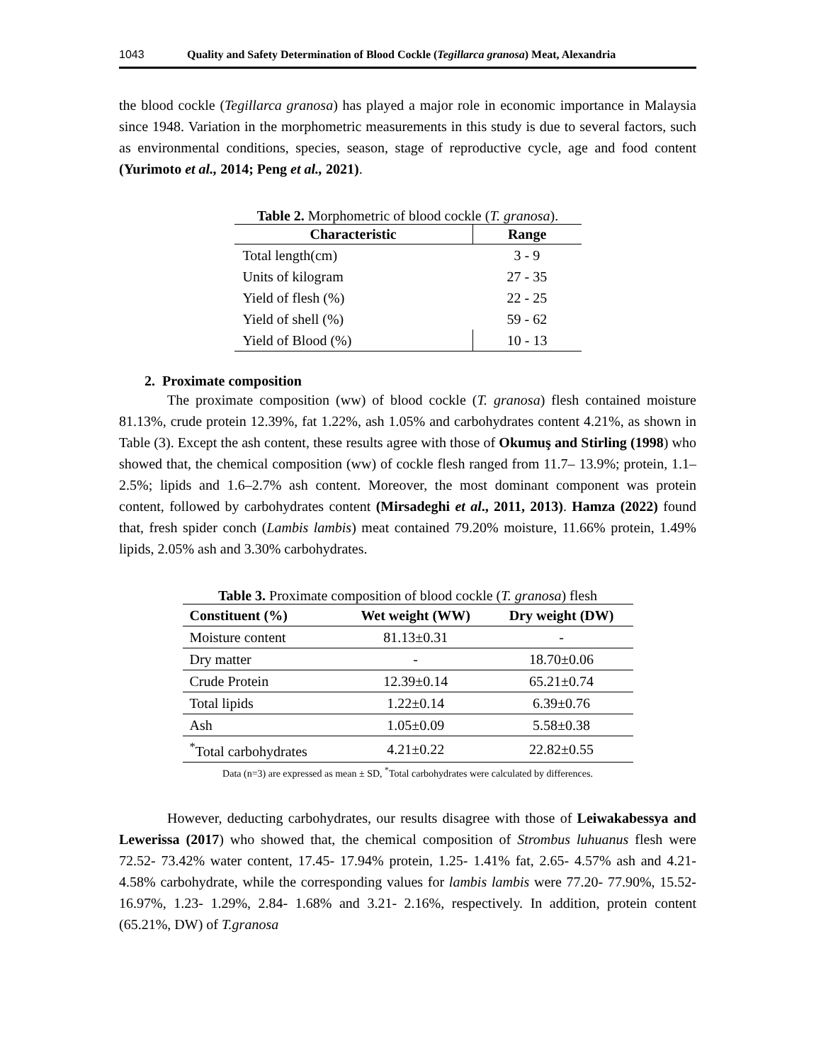1043 Quality and Safety Determination of Blood Cockle (Tegillarca granosa) Meat, Alexandria
the blood cockle (Tegillarca granosa) has played a major role in economic importance in Malaysia since 1948. Variation in the morphometric measurements in this study is due to several factors, such as environmental conditions, species, season, stage of reproductive cycle, age and food content (Yurimoto et al., 2014; Peng et al., 2021).
Table 2. Morphometric of blood cockle ( T. granosa ).
| Characteristic | Range |
| --- | --- |
| Total length(cm) | 3 - 9 |
| Units of kilogram | 27 - 35 |
| Yield of flesh (%) | 22 - 25 |
| Yield of shell (%) | 59 - 62 |
| Yield of Blood (%) | 10 - 13 |
2. Proximate composition
The proximate composition (ww) of blood cockle (T. granosa) flesh contained moisture 81.13%, crude protein 12.39%, fat 1.22%, ash 1.05% and carbohydrates content 4.21%, as shown in Table (3). Except the ash content, these results agree with those of Okumuş and Stirling (1998) who showed that, the chemical composition (ww) of cockle flesh ranged from 11.7– 13.9%; protein, 1.1– 2.5%; lipids and 1.6–2.7% ash content. Moreover, the most dominant component was protein content, followed by carbohydrates content (Mirsadeghi et al., 2011, 2013). Hamza (2022) found that, fresh spider conch (Lambis lambis) meat contained 79.20% moisture, 11.66% protein, 1.49% lipids, 2.05% ash and 3.30% carbohydrates.
Table 3. Proximate composition of blood cockle ( T. granosa ) flesh
| Constituent (%) | Wet weight (WW) | Dry weight (DW) |
| --- | --- | --- |
| Moisture content | 81.13±0.31 | - |
| Dry matter | - | 18.70±0.06 |
| Crude Protein | 12.39±0.14 | 65.21±0.74 |
| Total lipids | 1.22±0.14 | 6.39±0.76 |
| Ash | 1.05±0.09 | 5.58±0.38 |
| <sup>*</sup> Total carbohydrates | 4.21±0.22 | 22.82±0.55 |
Data (n=3) are expressed as mean ± SD, <sup>*</sup>Total carbohydrates were calculated by differences.
However, deducting carbohydrates, our results disagree with those of Leiwakabessya and Lewerissa (2017) who showed that, the chemical composition of Strombus luhuanus flesh were 72.52- 73.42% water content, 17.45- 17.94% protein, 1.25- 1.41% fat, 2.65- 4.57% ash and 4.21- 4.58% carbohydrate, while the corresponding values for lambis lambis were 77.20- 77.90%, 15.52- 16.97%, 1.23- 1.29%, 2.84- 1.68% and 3.21- 2.16%, respectively. In addition, protein content (65.21%, DW) of T.granosa